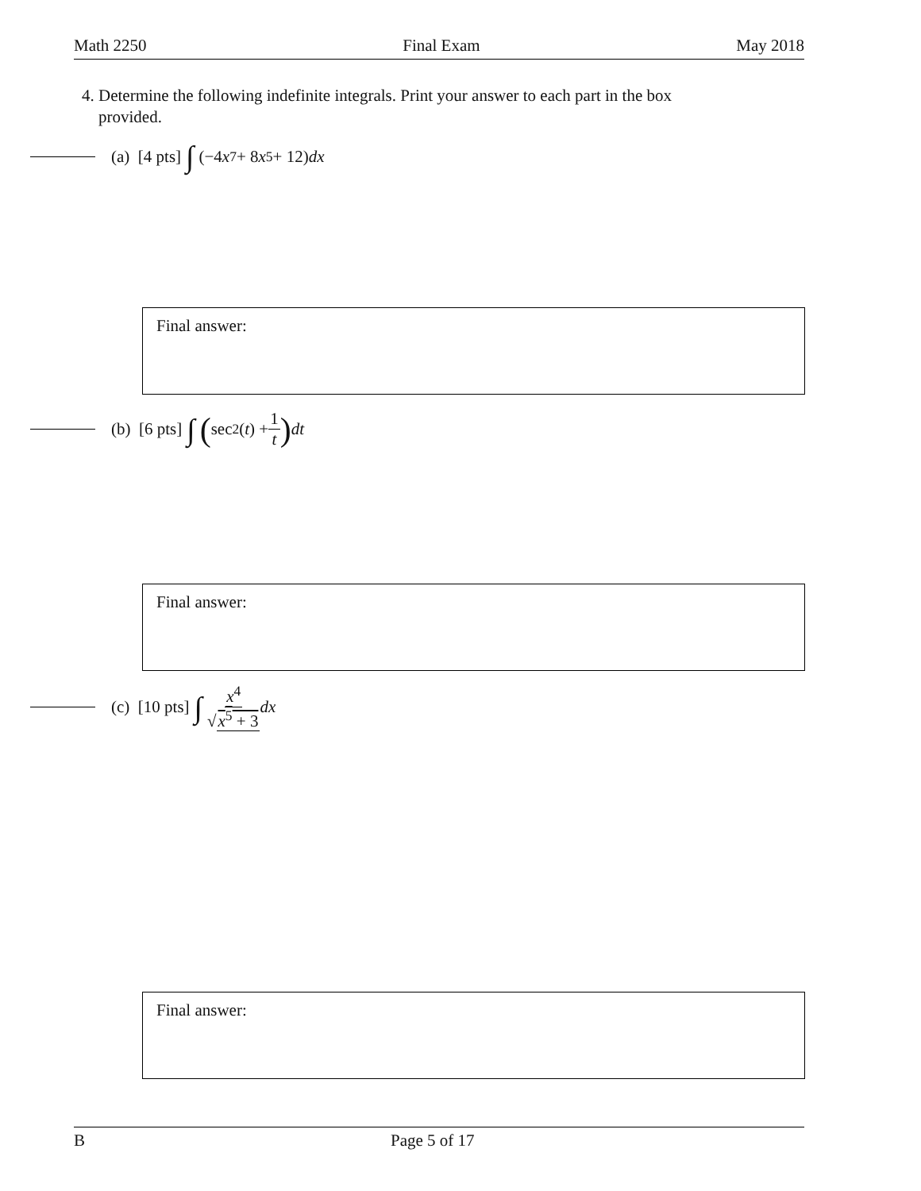Math 2250 Final Exam May 2018
4. Determine the following indefinite integrals. Print your answer to each part in the box
provided.
(a) [4 pts] ∫ (−4 x<sup>7</sup> + 8 x<sup>5</sup> + 12) dx
Final answer:
(b) [6 pts] ∫ (sec<sup>2</sup>(t) + 1 t) dt
Final answer:
(c) [10 pts] ∫ x<sup>4</sup> √x<sup>5</sup> + 3 dx
Final answer:
B Page 5 of 17